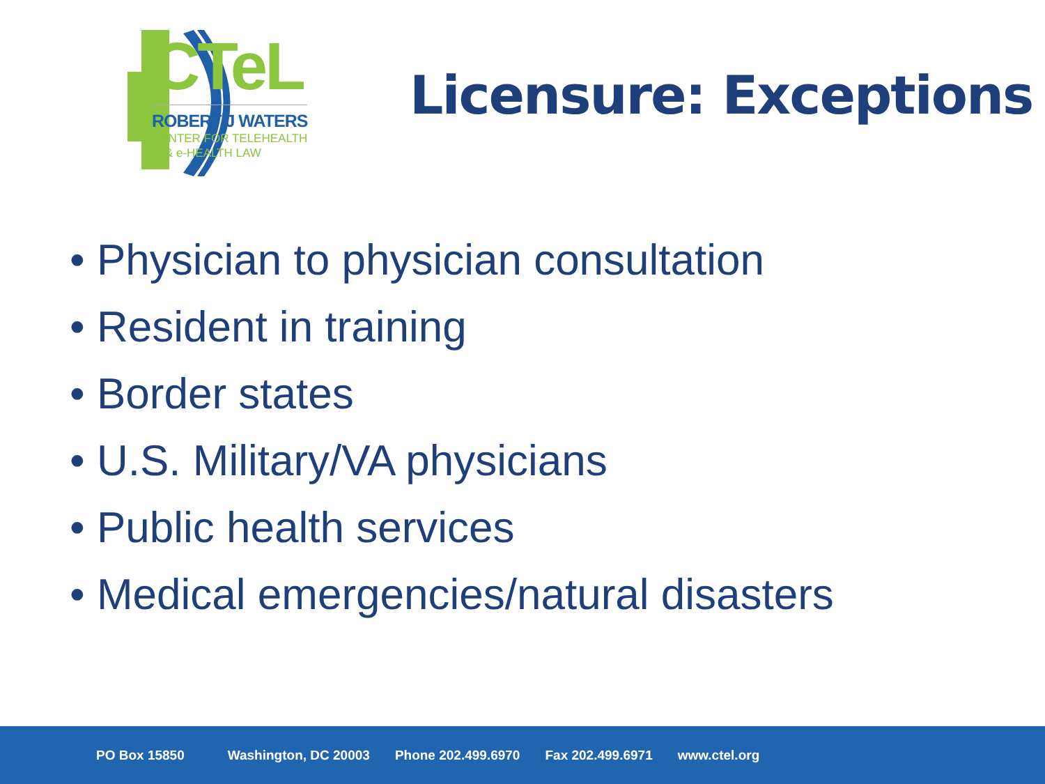CTeL
ROBERT J WATERS
CENTER FOR TELEHEALTH
& e-HEALTH LAW
Licensure: Exceptions
• Physician to physician consultation
• Resident in training
• Border states
• U.S. Military/VA physicians
• Public health services
• Medical emergencies/natural disasters
PO Box 15850 Washington, DC 20003 Phone 202.499.6970 Fax 202.499.6971 www.ctel.org